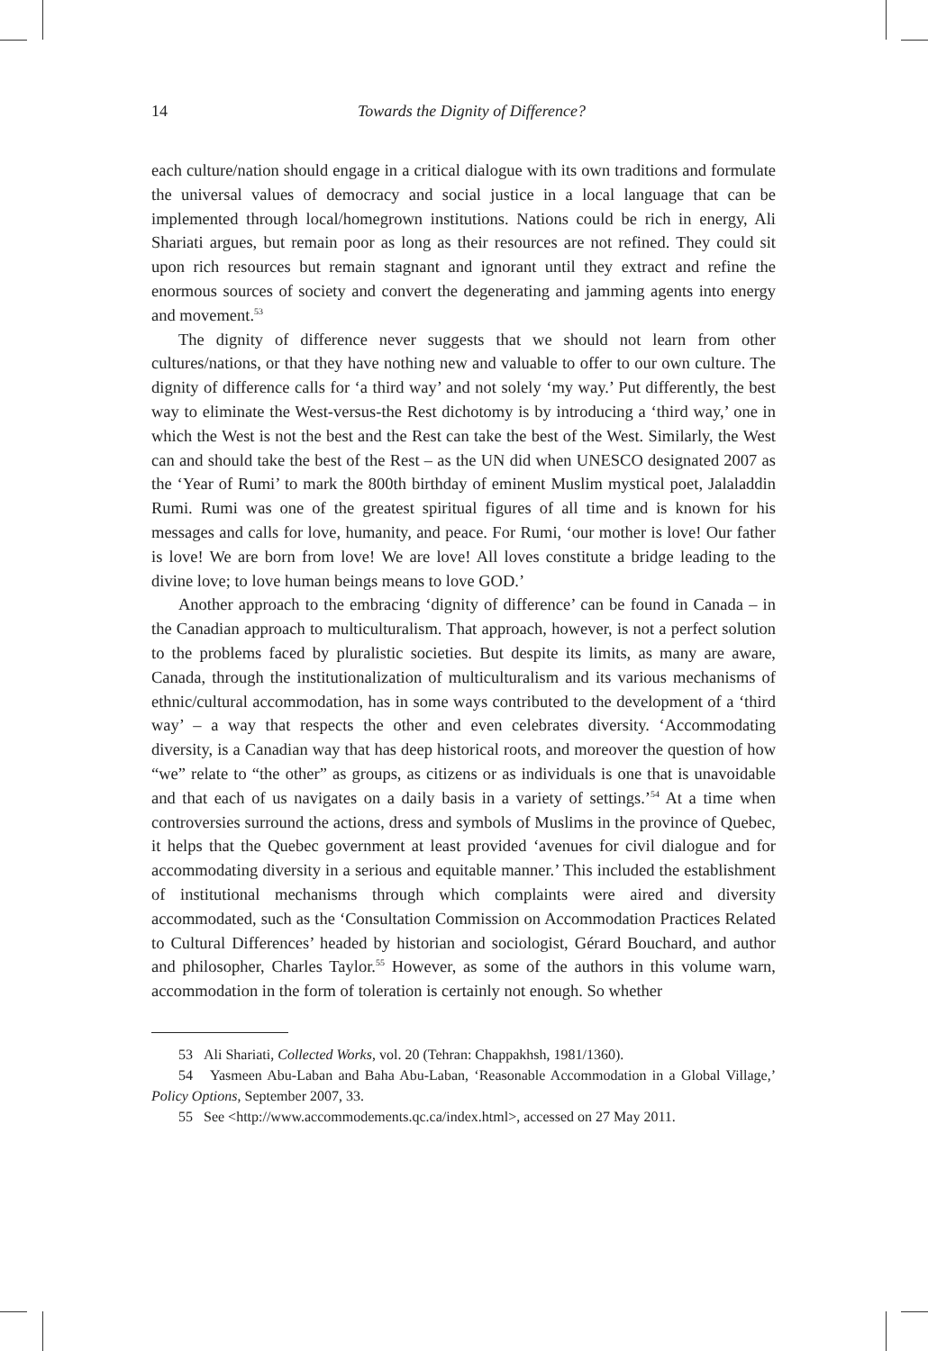14
Towards the Dignity of Difference?
each culture/nation should engage in a critical dialogue with its own traditions and formulate the universal values of democracy and social justice in a local language that can be implemented through local/homegrown institutions. Nations could be rich in energy, Ali Shariati argues, but remain poor as long as their resources are not refined. They could sit upon rich resources but remain stagnant and ignorant until they extract and refine the enormous sources of society and convert the degenerating and jamming agents into energy and movement.<sup>53</sup>
The dignity of difference never suggests that we should not learn from other cultures/nations, or that they have nothing new and valuable to offer to our own culture. The dignity of difference calls for ‘a third way’ and not solely ‘my way.’ Put differently, the best way to eliminate the West-versus-the Rest dichotomy is by introducing a ‘third way,’ one in which the West is not the best and the Rest can take the best of the West. Similarly, the West can and should take the best of the Rest – as the UN did when UNESCO designated 2007 as the ‘Year of Rumi’ to mark the 800th birthday of eminent Muslim mystical poet, Jalaladdin Rumi. Rumi was one of the greatest spiritual figures of all time and is known for his messages and calls for love, humanity, and peace. For Rumi, ‘our mother is love! Our father is love! We are born from love! We are love! All loves constitute a bridge leading to the divine love; to love human beings means to love GOD.’
Another approach to the embracing ‘dignity of difference’ can be found in Canada – in the Canadian approach to multiculturalism. That approach, however, is not a perfect solution to the problems faced by pluralistic societies. But despite its limits, as many are aware, Canada, through the institutionalization of multiculturalism and its various mechanisms of ethnic/cultural accommodation, has in some ways contributed to the development of a ‘third way’ – a way that respects the other and even celebrates diversity. ‘Accommodating diversity, is a Canadian way that has deep historical roots, and moreover the question of how “we” relate to “the other” as groups, as citizens or as individuals is one that is unavoidable and that each of us navigates on a daily basis in a variety of settings.’<sup>54</sup> At a time when controversies surround the actions, dress and symbols of Muslims in the province of Quebec, it helps that the Quebec government at least provided ‘avenues for civil dialogue and for accommodating diversity in a serious and equitable manner.’ This included the establishment of institutional mechanisms through which complaints were aired and diversity accommodated, such as the ‘Consultation Commission on Accommodation Practices Related to Cultural Differences’ headed by historian and sociologist, Gérard Bouchard, and author and philosopher, Charles Taylor.<sup>55</sup> However, as some of the authors in this volume warn, accommodation in the form of toleration is certainly not enough. So whether
53 Ali Shariati, Collected Works, vol. 20 (Tehran: Chappakhsh, 1981/1360).
54 Yasmeen Abu-Laban and Baha Abu-Laban, ‘Reasonable Accommodation in a Global Village,’ Policy Options, September 2007, 33.
55 See <http://www.accommodements.qc.ca/index.html>, accessed on 27 May 2011.